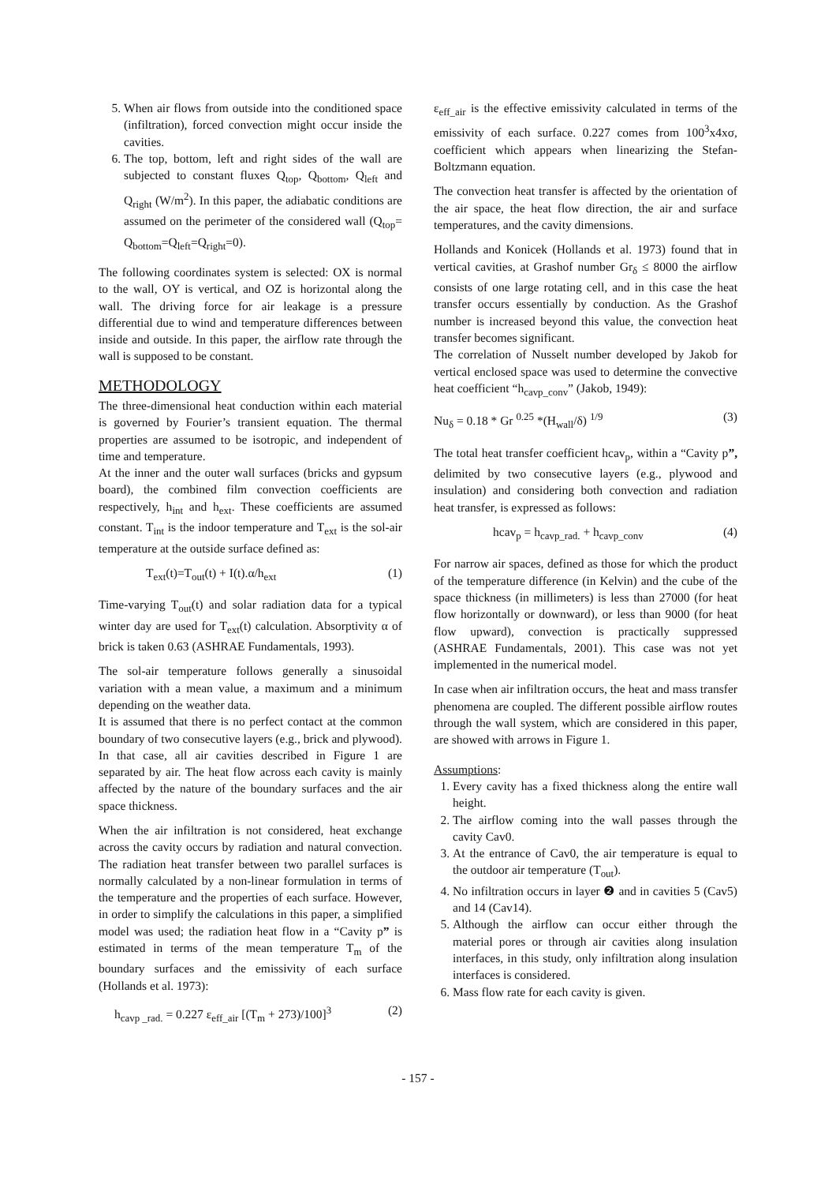5. When air flows from outside into the conditioned space (infiltration), forced convection might occur inside the cavities.
6. The top, bottom, left and right sides of the wall are subjected to constant fluxes Q<sub>top</sub>, Q<sub>bottom</sub>, Q<sub>left</sub> and Q<sub>right</sub> (W/m<sup>2</sup>). In this paper, the adiabatic conditions are assumed on the perimeter of the considered wall (Q<sub>top</sub>= Q<sub>bottom</sub>=Q<sub>left</sub>=Q<sub>right</sub>=0).
The following coordinates system is selected: OX is normal to the wall, OY is vertical, and OZ is horizontal along the wall. The driving force for air leakage is a pressure differential due to wind and temperature differences between inside and outside. In this paper, the airflow rate through the wall is supposed to be constant.
METHODOLOGY
The three-dimensional heat conduction within each material is governed by Fourier’s transient equation. The thermal properties are assumed to be isotropic, and independent of time and temperature.
At the inner and the outer wall surfaces (bricks and gypsum board), the combined film convection coefficients are respectively, h<sub>int</sub> and h<sub>ext</sub>. These coefficients are assumed constant. T<sub>int</sub> is the indoor temperature and T<sub>ext</sub> is the sol-air temperature at the outside surface defined as:
T<sub>ext</sub>(t)=T<sub>out</sub>(t) + I(t).α/h<sub>ext</sub> (1)
Time-varying T<sub>out</sub>(t) and solar radiation data for a typical winter day are used for T<sub>ext</sub>(t) calculation. Absorptivity α of brick is taken 0.63 (ASHRAE Fundamentals, 1993).
The sol-air temperature follows generally a sinusoidal variation with a mean value, a maximum and a minimum depending on the weather data.
It is assumed that there is no perfect contact at the common boundary of two consecutive layers (e.g., brick and plywood). In that case, all air cavities described in Figure 1 are separated by air. The heat flow across each cavity is mainly affected by the nature of the boundary surfaces and the air space thickness.
When the air infiltration is not considered, heat exchange across the cavity occurs by radiation and natural convection. The radiation heat transfer between two parallel surfaces is normally calculated by a non-linear formulation in terms of the temperature and the properties of each surface. However, in order to simplify the calculations in this paper, a simplified model was used; the radiation heat flow in a “Cavity p” is estimated in terms of the mean temperature T<sub>m</sub> of the boundary surfaces and the emissivity of each surface (Hollands et al. 1973):
h<sub>cavp _rad.</sub> = 0.227 ε<sub>eff_air</sub> [(T<sub>m</sub> + 273)/100]<sup>3</sup> (2)
ε<sub>eff_air</sub> is the effective emissivity calculated in terms of the emissivity of each surface. 0.227 comes from 100<sup>3</sup>x4xσ, coefficient which appears when linearizing the Stefan-Boltzmann equation.
The convection heat transfer is affected by the orientation of the air space, the heat flow direction, the air and surface temperatures, and the cavity dimensions.
Hollands and Konicek (Hollands et al. 1973) found that in vertical cavities, at Grashof number Gr<sub>δ</sub> ≤ 8000 the airflow consists of one large rotating cell, and in this case the heat transfer occurs essentially by conduction. As the Grashof number is increased beyond this value, the convection heat transfer becomes significant.
The correlation of Nusselt number developed by Jakob for vertical enclosed space was used to determine the convective heat coefficient “h<sub>cavp_conv</sub>” (Jakob, 1949):
Nu<sub>δ</sub> = 0.18 * Gr <sup>0.25</sup> *(H<sub>wall</sub>/δ) <sup>1/9</sup> (3)
The total heat transfer coefficient hcav<sub>p</sub>, within a “Cavity p”, delimited by two consecutive layers (e.g., plywood and insulation) and considering both convection and radiation heat transfer, is expressed as follows:
hcav<sub>p</sub> = h<sub>cavp_rad.</sub> + h<sub>cavp_conv</sub> (4)
For narrow air spaces, defined as those for which the product of the temperature difference (in Kelvin) and the cube of the space thickness (in millimeters) is less than 27000 (for heat flow horizontally or downward), or less than 9000 (for heat flow upward), convection is practically suppressed (ASHRAE Fundamentals, 2001). This case was not yet implemented in the numerical model.
In case when air infiltration occurs, the heat and mass transfer phenomena are coupled. The different possible airflow routes through the wall system, which are considered in this paper, are showed with arrows in Figure 1.
Assumptions:
1. Every cavity has a fixed thickness along the entire wall height.
2. The airflow coming into the wall passes through the cavity Cav0.
3. At the entrance of Cav0, the air temperature is equal to the outdoor air temperature (T<sub>out</sub>).
4. No infiltration occurs in layer ❷ and in cavities 5 (Cav5) and 14 (Cav14).
5. Although the airflow can occur either through the material pores or through air cavities along insulation interfaces, in this study, only infiltration along insulation interfaces is considered.
6. Mass flow rate for each cavity is given.
- 157 -